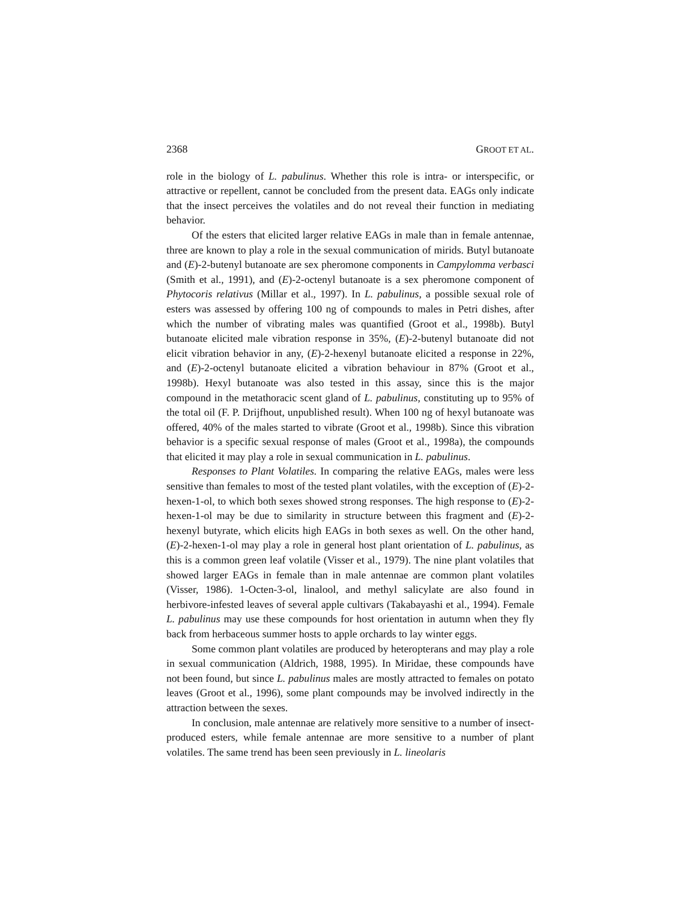2368 GROOT ET AL.
role in the biology of L. pabulinus. Whether this role is intra- or interspecific, or attractive or repellent, cannot be concluded from the present data. EAGs only indicate that the insect perceives the volatiles and do not reveal their function in mediating behavior.
Of the esters that elicited larger relative EAGs in male than in female antennae, three are known to play a role in the sexual communication of mirids. Butyl butanoate and (E)-2-butenyl butanoate are sex pheromone components in Campylomma verbasci (Smith et al., 1991), and (E)-2-octenyl butanoate is a sex pheromone component of Phytocoris relativus (Millar et al., 1997). In L. pabulinus, a possible sexual role of esters was assessed by offering 100 ng of compounds to males in Petri dishes, after which the number of vibrating males was quantified (Groot et al., 1998b). Butyl butanoate elicited male vibration response in 35%, (E)-2-butenyl butanoate did not elicit vibration behavior in any, (E)-2-hexenyl butanoate elicited a response in 22%, and (E)-2-octenyl butanoate elicited a vibration behaviour in 87% (Groot et al., 1998b). Hexyl butanoate was also tested in this assay, since this is the major compound in the metathoracic scent gland of L. pabulinus, constituting up to 95% of the total oil (F. P. Drijfhout, unpublished result). When 100 ng of hexyl butanoate was offered, 40% of the males started to vibrate (Groot et al., 1998b). Since this vibration behavior is a specific sexual response of males (Groot et al., 1998a), the compounds that elicited it may play a role in sexual communication in L. pabulinus.
Responses to Plant Volatiles. In comparing the relative EAGs, males were less sensitive than females to most of the tested plant volatiles, with the exception of (E)-2-hexen-1-ol, to which both sexes showed strong responses. The high response to (E)-2-hexen-1-ol may be due to similarity in structure between this fragment and (E)-2-hexenyl butyrate, which elicits high EAGs in both sexes as well. On the other hand, (E)-2-hexen-1-ol may play a role in general host plant orientation of L. pabulinus, as this is a common green leaf volatile (Visser et al., 1979). The nine plant volatiles that showed larger EAGs in female than in male antennae are common plant volatiles (Visser, 1986). 1-Octen-3-ol, linalool, and methyl salicylate are also found in herbivore-infested leaves of several apple cultivars (Takabayashi et al., 1994). Female L. pabulinus may use these compounds for host orientation in autumn when they fly back from herbaceous summer hosts to apple orchards to lay winter eggs.
Some common plant volatiles are produced by heteropterans and may play a role in sexual communication (Aldrich, 1988, 1995). In Miridae, these compounds have not been found, but since L. pabulinus males are mostly attracted to females on potato leaves (Groot et al., 1996), some plant compounds may be involved indirectly in the attraction between the sexes.
In conclusion, male antennae are relatively more sensitive to a number of insect-produced esters, while female antennae are more sensitive to a number of plant volatiles. The same trend has been seen previously in L. lineolaris